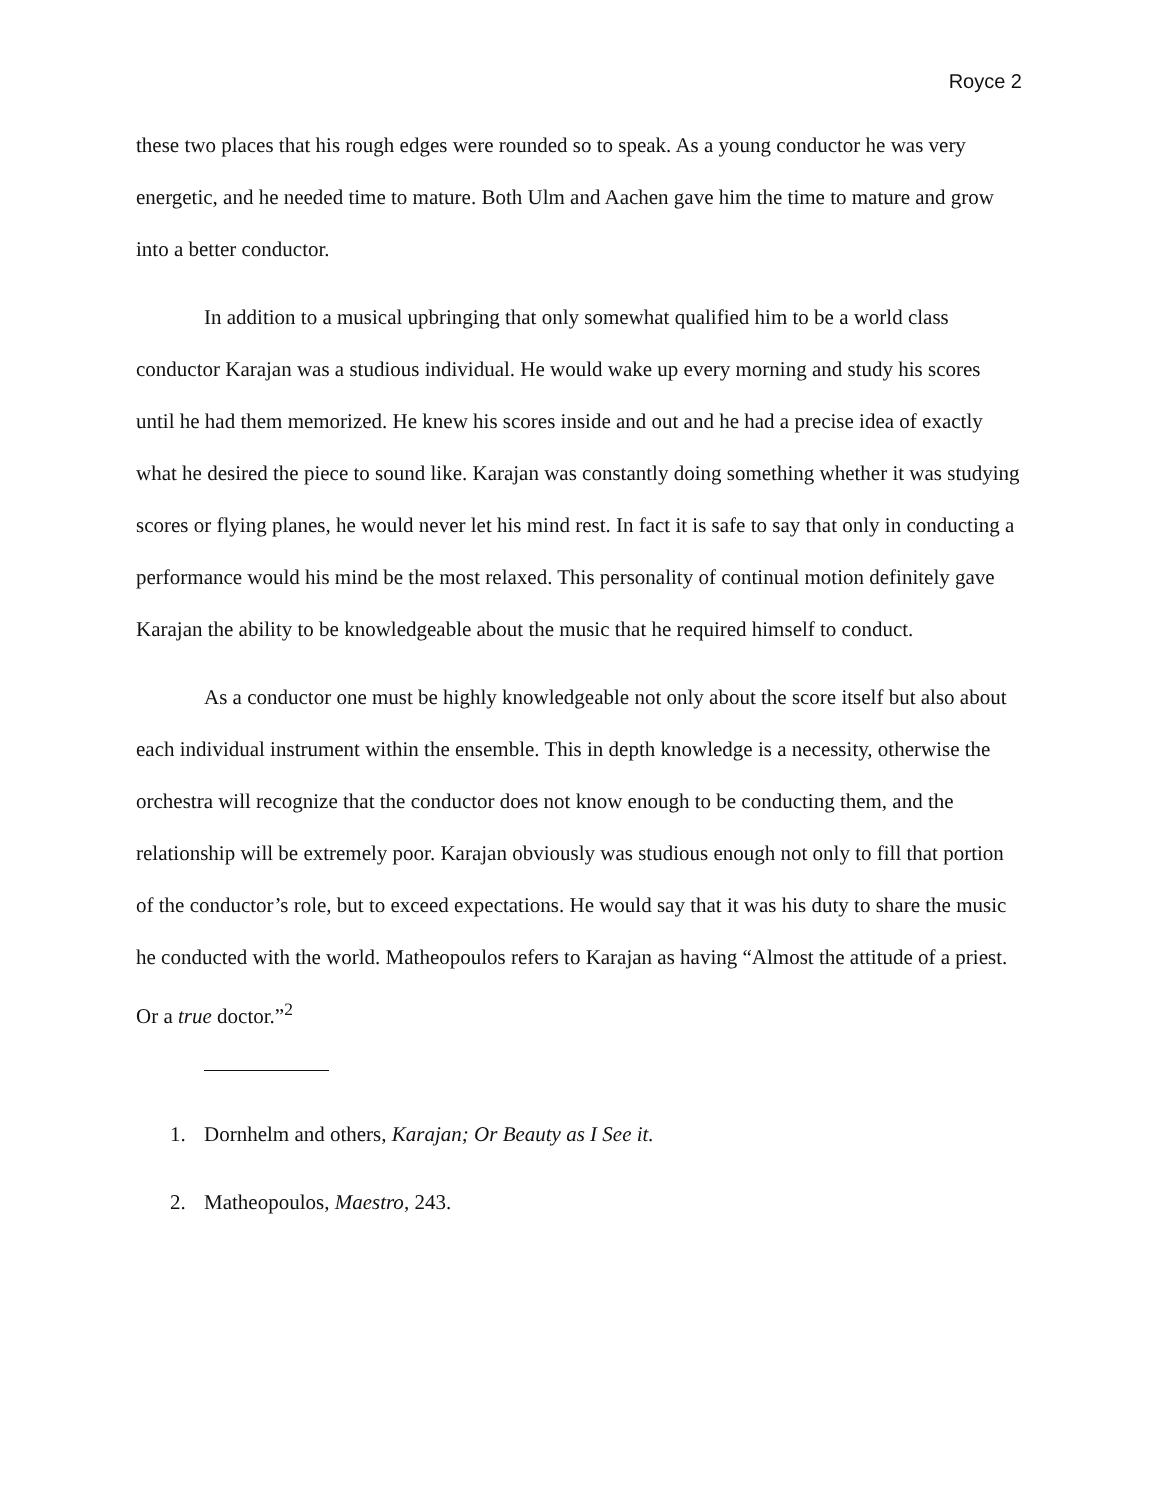Royce 2
these two places that his rough edges were rounded so to speak. As a young conductor he was very energetic, and he needed time to mature. Both Ulm and Aachen gave him the time to mature and grow into a better conductor.
In addition to a musical upbringing that only somewhat qualified him to be a world class conductor Karajan was a studious individual. He would wake up every morning and study his scores until he had them memorized. He knew his scores inside and out and he had a precise idea of exactly what he desired the piece to sound like. Karajan was constantly doing something whether it was studying scores or flying planes, he would never let his mind rest. In fact it is safe to say that only in conducting a performance would his mind be the most relaxed. This personality of continual motion definitely gave Karajan the ability to be knowledgeable about the music that he required himself to conduct.
As a conductor one must be highly knowledgeable not only about the score itself but also about each individual instrument within the ensemble. This in depth knowledge is a necessity, otherwise the orchestra will recognize that the conductor does not know enough to be conducting them, and the relationship will be extremely poor. Karajan obviously was studious enough not only to fill that portion of the conductor’s role, but to exceed expectations. He would say that it was his duty to share the music he conducted with the world. Matheopoulos refers to Karajan as having “Almost the attitude of a priest. Or a true doctor.”<sup>2</sup>
1. Dornhelm and others, Karajan; Or Beauty as I See it.
2. Matheopoulos, Maestro, 243.